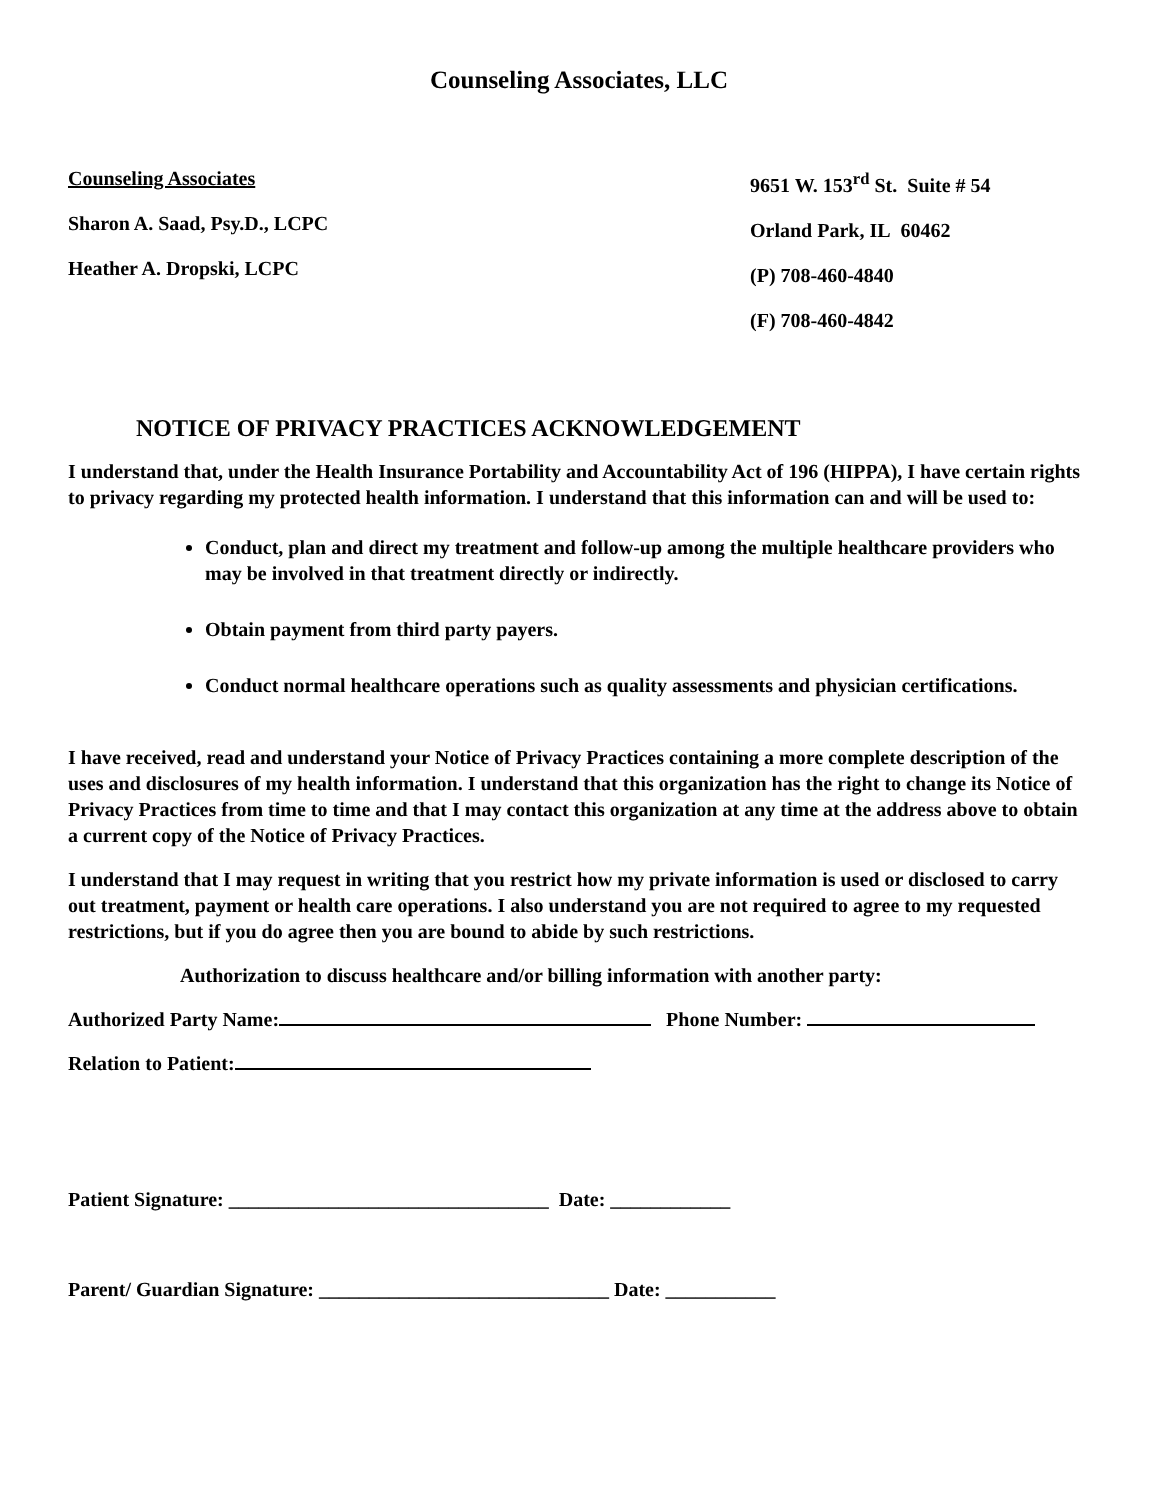Counseling Associates, LLC
Counseling Associates
Sharon A. Saad, Psy.D., LCPC
Heather A. Dropski, LCPC
9651 W. 153<sup>rd</sup> St. Suite # 54
Orland Park, IL 60462
(P) 708-460-4840
(F) 708-460-4842
NOTICE OF PRIVACY PRACTICES ACKNOWLEDGEMENT
I understand that, under the Health Insurance Portability and Accountability Act of 196 (HIPPA), I have certain rights to privacy regarding my protected health information. I understand that this information can and will be used to:
Conduct, plan and direct my treatment and follow-up among the multiple healthcare providers who may be involved in that treatment directly or indirectly.
Obtain payment from third party payers.
Conduct normal healthcare operations such as quality assessments and physician certifications.
I have received, read and understand your Notice of Privacy Practices containing a more complete description of the uses and disclosures of my health information. I understand that this organization has the right to change its Notice of Privacy Practices from time to time and that I may contact this organization at any time at the address above to obtain a current copy of the Notice of Privacy Practices.
I understand that I may request in writing that you restrict how my private information is used or disclosed to carry out treatment, payment or health care operations. I also understand you are not required to agree to my requested restrictions, but if you do agree then you are bound to abide by such restrictions.
Authorization to discuss healthcare and/or billing information with another party:
Authorized Party Name: Phone Number:
Relation to Patient:
Patient Signature: ________________________________ Date: ____________
Parent/ Guardian Signature: _____________________________ Date: ___________